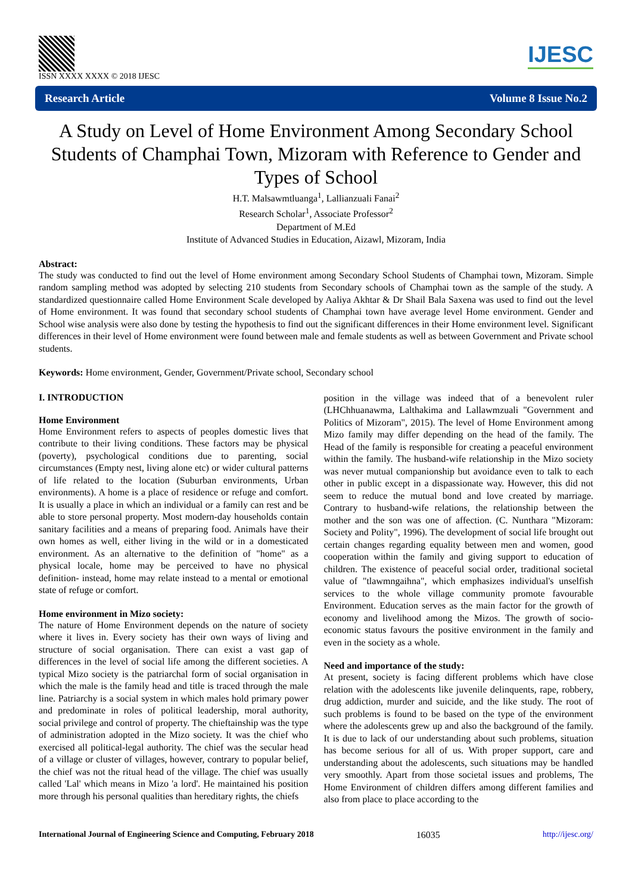ISSN XXXX XXXX © 2018 IJESC
IJESC
Research Article Volume 8 Issue No.2
A Study on Level of Home Environment Among Secondary School Students of Champhai Town, Mizoram with Reference to Gender and Types of School
H.T. Malsawmtluanga<sup>1</sup>, Lallianzuali Fanai<sup>2</sup>
Research Scholar<sup>1</sup>, Associate Professor<sup>2</sup>
Department of M.Ed
Institute of Advanced Studies in Education, Aizawl, Mizoram, India
Abstract:
The study was conducted to find out the level of Home environment among Secondary School Students of Champhai town, Mizoram. Simple random sampling method was adopted by selecting 210 students from Secondary schools of Champhai town as the sample of the study. A standardized questionnaire called Home Environment Scale developed by Aaliya Akhtar & Dr Shail Bala Saxena was used to find out the level of Home environment. It was found that secondary school students of Champhai town have average level Home environment. Gender and School wise analysis were also done by testing the hypothesis to find out the significant differences in their Home environment level. Significant differences in their level of Home environment were found between male and female students as well as between Government and Private school students.
Keywords: Home environment, Gender, Government/Private school, Secondary school
I. INTRODUCTION
Home Environment
Home Environment refers to aspects of peoples domestic lives that contribute to their living conditions. These factors may be physical (poverty), psychological conditions due to parenting, social circumstances (Empty nest, living alone etc) or wider cultural patterns of life related to the location (Suburban environments, Urban environments). A home is a place of residence or refuge and comfort. It is usually a place in which an individual or a family can rest and be able to store personal property. Most modern-day households contain sanitary facilities and a means of preparing food. Animals have their own homes as well, either living in the wild or in a domesticated environment. As an alternative to the definition of "home" as a physical locale, home may be perceived to have no physical definition- instead, home may relate instead to a mental or emotional state of refuge or comfort.
Home environment in Mizo society:
The nature of Home Environment depends on the nature of society where it lives in. Every society has their own ways of living and structure of social organisation. There can exist a vast gap of differences in the level of social life among the different societies. A typical Mizo society is the patriarchal form of social organisation in which the male is the family head and title is traced through the male line. Patriarchy is a social system in which males hold primary power and predominate in roles of political leadership, moral authority, social privilege and control of property. The chieftainship was the type of administration adopted in the Mizo society. It was the chief who exercised all political-legal authority. The chief was the secular head of a village or cluster of villages, however, contrary to popular belief, the chief was not the ritual head of the village. The chief was usually called 'Lal' which means in Mizo 'a lord'. He maintained his position more through his personal qualities than hereditary rights, the chiefs
position in the village was indeed that of a benevolent ruler (LHChhuanawma, Lalthakima and Lallawmzuali "Government and Politics of Mizoram", 2015). The level of Home Environment among Mizo family may differ depending on the head of the family. The Head of the family is responsible for creating a peaceful environment within the family. The husband-wife relationship in the Mizo society was never mutual companionship but avoidance even to talk to each other in public except in a dispassionate way. However, this did not seem to reduce the mutual bond and love created by marriage. Contrary to husband-wife relations, the relationship between the mother and the son was one of affection. (C. Nunthara "Mizoram: Society and Polity", 1996). The development of social life brought out certain changes regarding equality between men and women, good cooperation within the family and giving support to education of children. The existence of peaceful social order, traditional societal value of "tlawmngaihna", which emphasizes individual's unselfish services to the whole village community promote favourable Environment. Education serves as the main factor for the growth of economy and livelihood among the Mizos. The growth of socio-economic status favours the positive environment in the family and even in the society as a whole.
Need and importance of the study:
At present, society is facing different problems which have close relation with the adolescents like juvenile delinquents, rape, robbery, drug addiction, murder and suicide, and the like study. The root of such problems is found to be based on the type of the environment where the adolescents grew up and also the background of the family. It is due to lack of our understanding about such problems, situation has become serious for all of us. With proper support, care and understanding about the adolescents, such situations may be handled very smoothly. Apart from those societal issues and problems, The Home Environment of children differs among different families and also from place to place according to the
International Journal of Engineering Science and Computing, February 2018 16035 http://ijesc.org/